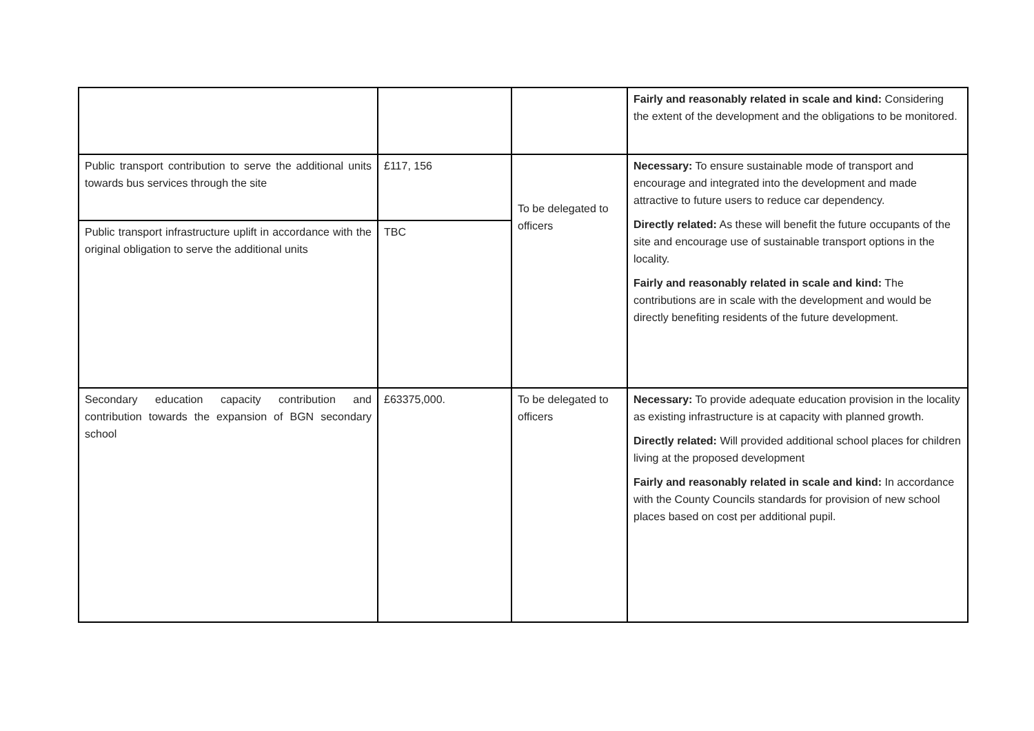| | | | Fairly and reasonably related in scale and kind: Considering the extent of the development and the obligations to be monitored. |
| Public transport contribution to serve the additional units towards bus services through the site | £117, 156 | To be delegated to officers | Necessary: To ensure sustainable mode of transport and encourage and integrated into the development and made attractive to future users to reduce car dependency. Directly related: As these will benefit the future occupants of the site and encourage use of sustainable transport options in the locality. Fairly and reasonably related in scale and kind: The contributions are in scale with the development and would be directly benefiting residents of the future development. |
| Public transport infrastructure uplift in accordance with the original obligation to serve the additional units | TBC | | |
| Secondary education capacity contribution and contribution towards the expansion of BGN secondary school | £63375,000. | To be delegated to officers | Necessary: To provide adequate education provision in the locality as existing infrastructure is at capacity with planned growth. Directly related: Will provided additional school places for children living at the proposed development Fairly and reasonably related in scale and kind: In accordance with the County Councils standards for provision of new school places based on cost per additional pupil. |